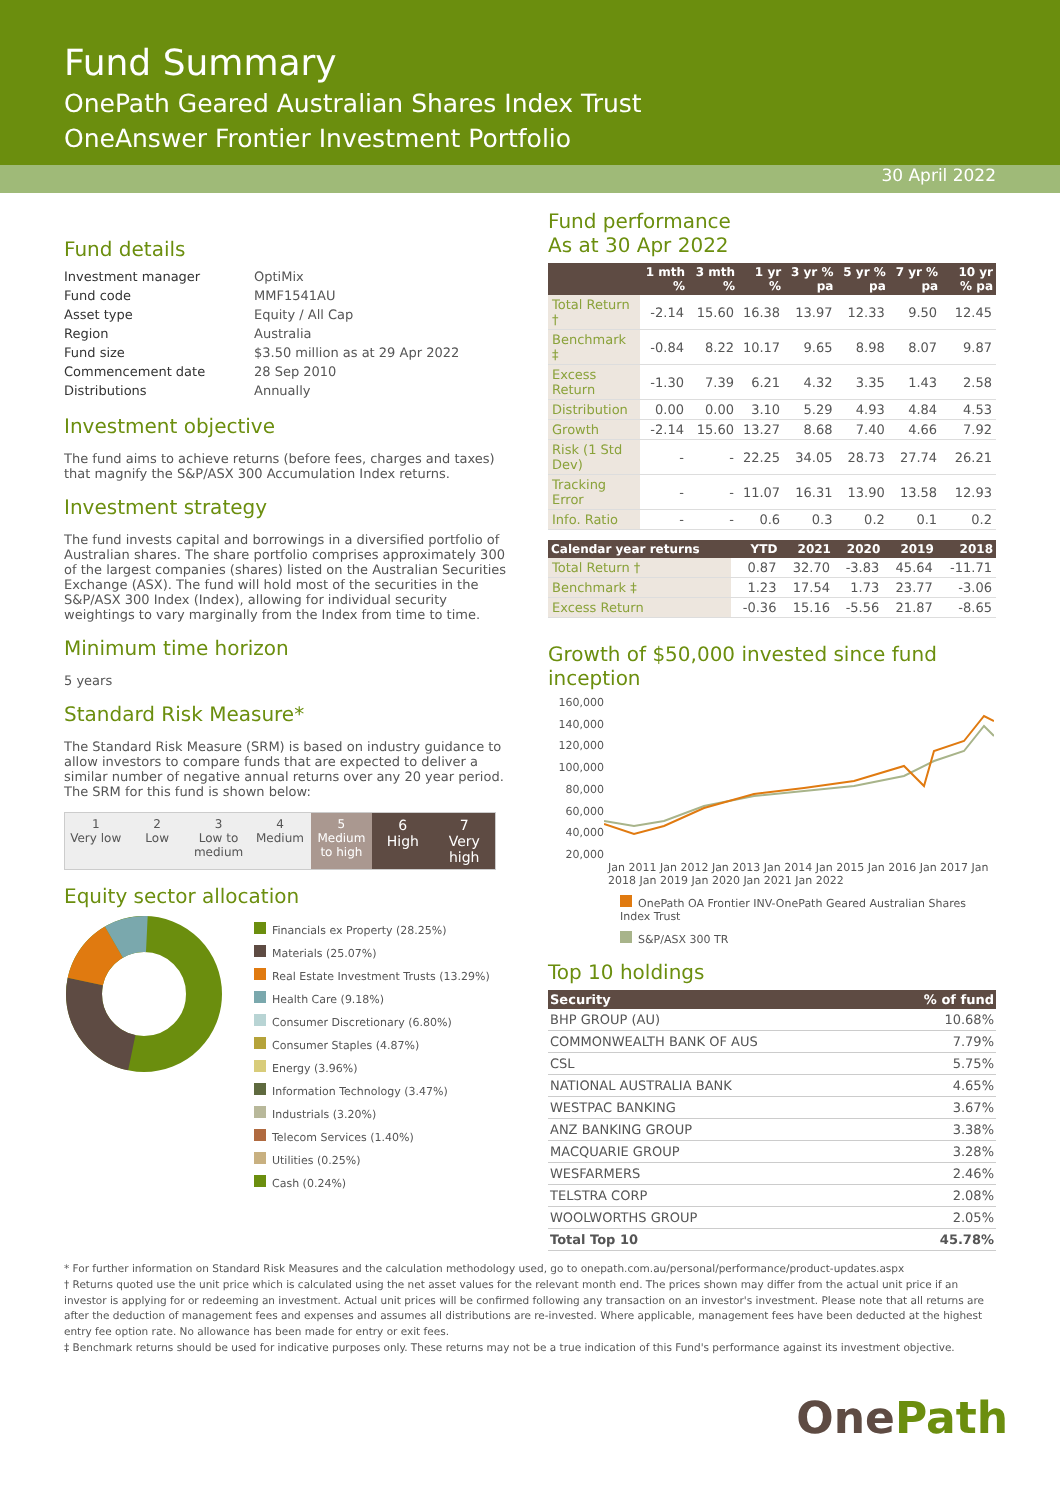Fund Summary
OnePath Geared Australian Shares Index Trust
OneAnswer Frontier Investment Portfolio
30 April 2022
Fund details
| Investment manager | OptiMix |
| Fund code | MMF1541AU |
| Asset type | Equity / All Cap |
| Region | Australia |
| Fund size | $3.50 million as at 29 Apr 2022 |
| Commencement date | 28 Sep 2010 |
| Distributions | Annually |
Investment objective
The fund aims to achieve returns (before fees, charges and taxes) that magnify the S&P/ASX 300 Accumulation Index returns.
Investment strategy
The fund invests capital and borrowings in a diversified portfolio of Australian shares. The share portfolio comprises approximately 300 of the largest companies (shares) listed on the Australian Securities Exchange (ASX). The fund will hold most of the securities in the S&P/ASX 300 Index (Index), allowing for individual security weightings to vary marginally from the Index from time to time.
Minimum time horizon
5 years
Standard Risk Measure*
The Standard Risk Measure (SRM) is based on industry guidance to allow investors to compare funds that are expected to deliver a similar number of negative annual returns over any 20 year period. The SRM for this fund is shown below:
1
Very low
2
Low
3
Low to medium
4
Medium
5
Medium to high
6
High
7
Very high
Equity sector allocation
Financials ex Property (28.25%)
Materials (25.07%)
Real Estate Investment Trusts (13.29%)
Health Care (9.18%)
Consumer Discretionary (6.80%)
Consumer Staples (4.87%)
Energy (3.96%)
Information Technology (3.47%)
Industrials (3.20%)
Telecom Services (1.40%)
Utilities (0.25%)
Cash (0.24%)
Fund performance
As at 30 Apr 2022
| | 1 mth % | 3 mth % | 1 yr % | 3 yr % pa | 5 yr % pa | 7 yr % pa | 10 yr % pa |
| --- | --- | --- | --- | --- | --- | --- | --- |
| Total Return † | -2.14 | 15.60 | 16.38 | 13.97 | 12.33 | 9.50 | 12.45 |
| Benchmark ‡ | -0.84 | 8.22 | 10.17 | 9.65 | 8.98 | 8.07 | 9.87 |
| Excess Return | -1.30 | 7.39 | 6.21 | 4.32 | 3.35 | 1.43 | 2.58 |
| Distribution | 0.00 | 0.00 | 3.10 | 5.29 | 4.93 | 4.84 | 4.53 |
| Growth | -2.14 | 15.60 | 13.27 | 8.68 | 7.40 | 4.66 | 7.92 |
| Risk (1 Std Dev) | - | - | 22.25 | 34.05 | 28.73 | 27.74 | 26.21 |
| Tracking Error | - | - | 11.07 | 16.31 | 13.90 | 13.58 | 12.93 |
| Info. Ratio | - | - | 0.6 | 0.3 | 0.2 | 0.1 | 0.2 |
| Calendar year returns | YTD | 2021 | 2020 | 2019 | 2018 |
| --- | --- | --- | --- | --- | --- |
| Total Return † | 0.87 | 32.70 | -3.83 | 45.64 | -11.71 |
| Benchmark ‡ | 1.23 | 17.54 | 1.73 | 23.77 | -3.06 |
| Excess Return | -0.36 | 15.16 | -5.56 | 21.87 | -8.65 |
Growth of $50,000 invested since fund inception
160,000
140,000
120,000
100,000
80,000
60,000
40,000
20,000
Jan 2011 Jan 2012 Jan 2013 Jan 2014 Jan 2015 Jan 2016 Jan 2017 Jan 2018 Jan 2019 Jan 2020 Jan 2021 Jan 2022
OnePath OA Frontier INV-OnePath Geared Australian Shares Index Trust
S&P/ASX 300 TR
Top 10 holdings
| Security | % of fund |
| --- | --- |
| BHP GROUP (AU) | 10.68% |
| COMMONWEALTH BANK OF AUS | 7.79% |
| CSL | 5.75% |
| NATIONAL AUSTRALIA BANK | 4.65% |
| WESTPAC BANKING | 3.67% |
| ANZ BANKING GROUP | 3.38% |
| MACQUARIE GROUP | 3.28% |
| WESFARMERS | 2.46% |
| TELSTRA CORP | 2.08% |
| WOOLWORTHS GROUP | 2.05% |
| Total Top 10 | 45.78% |
* For further information on Standard Risk Measures and the calculation methodology used, go to onepath.com.au/personal/performance/product-updates.aspx
† Returns quoted use the unit price which is calculated using the net asset values for the relevant month end. The prices shown may differ from the actual unit price if an investor is applying for or redeeming an investment. Actual unit prices will be confirmed following any transaction on an investor's investment. Please note that all returns are after the deduction of management fees and expenses and assumes all distributions are re-invested. Where applicable, management fees have been deducted at the highest entry fee option rate. No allowance has been made for entry or exit fees.
‡ Benchmark returns should be used for indicative purposes only. These returns may not be a true indication of this Fund's performance against its investment objective.
One Path